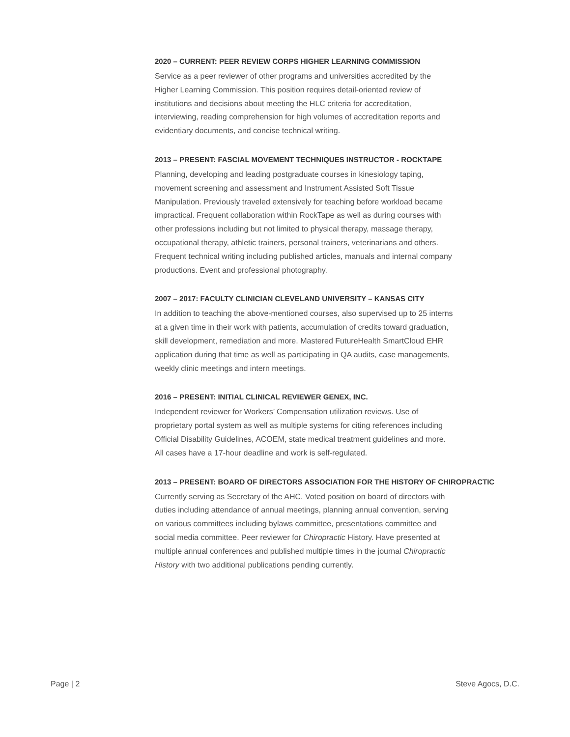2020 – CURRENT: PEER REVIEW CORPS HIGHER LEARNING COMMISSION
Service as a peer reviewer of other programs and universities accredited by the Higher Learning Commission. This position requires detail-oriented review of institutions and decisions about meeting the HLC criteria for accreditation, interviewing, reading comprehension for high volumes of accreditation reports and evidentiary documents, and concise technical writing.
2013 – PRESENT: FASCIAL MOVEMENT TECHNIQUES INSTRUCTOR - ROCKTAPE
Planning, developing and leading postgraduate courses in kinesiology taping, movement screening and assessment and Instrument Assisted Soft Tissue Manipulation. Previously traveled extensively for teaching before workload became impractical. Frequent collaboration within RockTape as well as during courses with other professions including but not limited to physical therapy, massage therapy, occupational therapy, athletic trainers, personal trainers, veterinarians and others. Frequent technical writing including published articles, manuals and internal company productions. Event and professional photography.
2007 – 2017: FACULTY CLINICIAN CLEVELAND UNIVERSITY – KANSAS CITY
In addition to teaching the above-mentioned courses, also supervised up to 25 interns at a given time in their work with patients, accumulation of credits toward graduation, skill development, remediation and more. Mastered FutureHealth SmartCloud EHR application during that time as well as participating in QA audits, case managements, weekly clinic meetings and intern meetings.
2016 – PRESENT: INITIAL CLINICAL REVIEWER GENEX, INC.
Independent reviewer for Workers’ Compensation utilization reviews. Use of proprietary portal system as well as multiple systems for citing references including Official Disability Guidelines, ACOEM, state medical treatment guidelines and more. All cases have a 17-hour deadline and work is self-regulated.
2013 – PRESENT: BOARD OF DIRECTORS ASSOCIATION FOR THE HISTORY OF CHIROPRACTIC
Currently serving as Secretary of the AHC. Voted position on board of directors with duties including attendance of annual meetings, planning annual convention, serving on various committees including bylaws committee, presentations committee and social media committee. Peer reviewer for Chiropractic History. Have presented at multiple annual conferences and published multiple times in the journal Chiropractic History with two additional publications pending currently.
Page | 2 Steve Agocs, D.C.